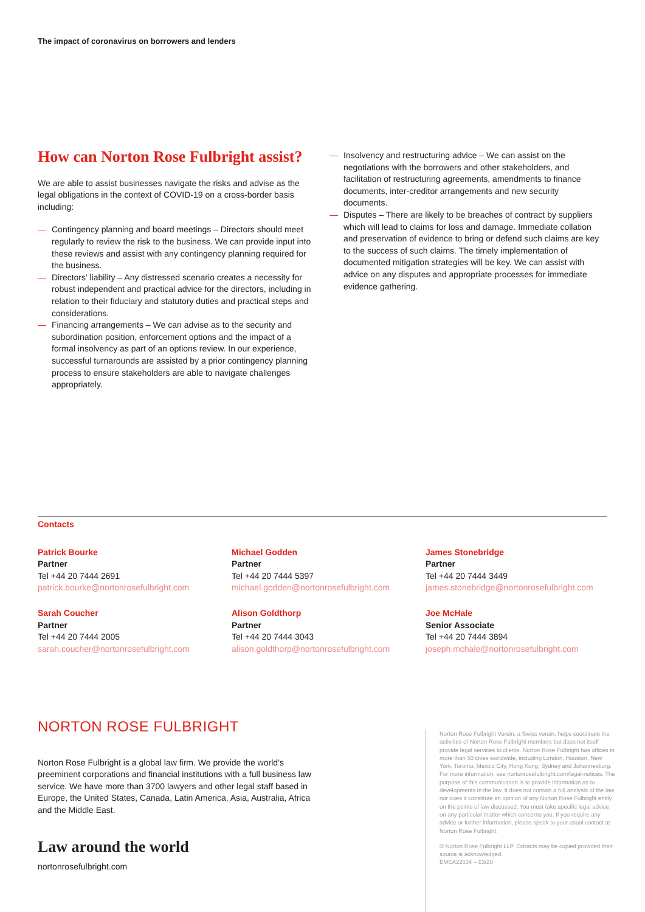The impact of coronavirus on borrowers and lenders
How can Norton Rose Fulbright assist?
We are able to assist businesses navigate the risks and advise as the legal obligations in the context of COVID-19 on a cross-border basis including:
— Contingency planning and board meetings – Directors should meet regularly to review the risk to the business. We can provide input into these reviews and assist with any contingency planning required for the business.
— Directors’ liability – Any distressed scenario creates a necessity for robust independent and practical advice for the directors, including in relation to their fiduciary and statutory duties and practical steps and considerations.
— Financing arrangements – We can advise as to the security and subordination position, enforcement options and the impact of a formal insolvency as part of an options review. In our experience, successful turnarounds are assisted by a prior contingency planning process to ensure stakeholders are able to navigate challenges appropriately.
— Insolvency and restructuring advice – We can assist on the negotiations with the borrowers and other stakeholders, and facilitation of restructuring agreements, amendments to finance documents, inter-creditor arrangements and new security documents.
— Disputes – There are likely to be breaches of contract by suppliers which will lead to claims for loss and damage. Immediate collation and preservation of evidence to bring or defend such claims are key to the success of such claims. The timely implementation of documented mitigation strategies will be key. We can assist with advice on any disputes and appropriate processes for immediate evidence gathering.
Contacts
Patrick Bourke
Partner
Tel +44 20 7444 2691
patrick.bourke@nortonrosefulbright.com
Michael Godden
Partner
Tel +44 20 7444 5397
michael.godden@nortonrosefulbright.com
James Stonebridge
Partner
Tel +44 20 7444 3449
james.stonebridge@nortonrosefulbright.com
Sarah Coucher
Partner
Tel +44 20 7444 2005
sarah.coucher@nortonrosefulbright.com
Alison Goldthorp
Partner
Tel +44 20 7444 3043
alison.goldthorp@nortonrosefulbright.com
Joe McHale
Senior Associate
Tel +44 20 7444 3894
joseph.mchale@nortonrosefulbright.com
NORTON ROSE FULBRIGHT
Norton Rose Fulbright is a global law firm. We provide the world’s preeminent corporations and financial institutions with a full business law service. We have more than 3700 lawyers and other legal staff based in Europe, the United States, Canada, Latin America, Asia, Australia, Africa and the Middle East.
Law around the world
nortonrosefulbright.com
Norton Rose Fulbright Verein, a Swiss verein, helps coordinate the activities of Norton Rose Fulbright members but does not itself provide legal services to clients. Norton Rose Fulbright has offices in more than 50 cities worldwide, including London, Houston, New York, Toronto, Mexico City, Hong Kong, Sydney and Johannesburg. For more information, see nortonrosefulbright.com/legal-notices. The purpose of this communication is to provide information as to developments in the law. It does not contain a full analysis of the law nor does it constitute an opinion of any Norton Rose Fulbright entity on the points of law discussed. You must take specific legal advice on any particular matter which concerns you. If you require any advice or further information, please speak to your usual contact at Norton Rose Fulbright.
© Norton Rose Fulbright LLP. Extracts may be copied provided their source is acknowledged.
EMEA22534 – 03/20